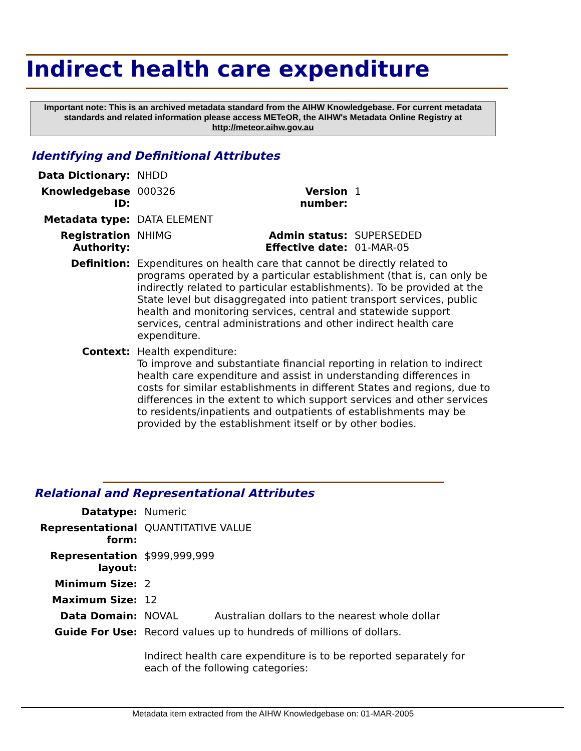Indirect health care expenditure
Important note: This is an archived metadata standard from the AIHW Knowledgebase. For current metadata standards and related information please access METeOR, the AIHW's Metadata Online Registry at http://meteor.aihw.gov.au
Identifying and Definitional Attributes
| Data Dictionary: | NHDD | | |
| Knowledgebase ID: | 000326 | Version number: | 1 |
| Metadata type: | DATA ELEMENT | | |
| Registration Authority: | NHIMG | Admin status: Effective date: | SUPERSEDED 01-MAR-05 |
| Definition: | Expenditures on health care that cannot be directly related to programs operated by a particular establishment (that is, can only be indirectly related to particular establishments). To be provided at the State level but disaggregated into patient transport services, public health and monitoring services, central and statewide support services, central administrations and other indirect health care expenditure. | | |
| Context: | Health expenditure: To improve and substantiate financial reporting in relation to indirect health care expenditure and assist in understanding differences in costs for similar establishments in different States and regions, due to differences in the extent to which support services and other services to residents/inpatients and outpatients of establishments may be provided by the establishment itself or by other bodies. | | |
Relational and Representational Attributes
| Datatype: | Numeric | |
| Representational form: | QUANTITATIVE VALUE | |
| Representation layout: | $999,999,999 | |
| Minimum Size: | 2 | |
| Maximum Size: | 12 | |
| Data Domain: | NOVAL | Australian dollars to the nearest whole dollar |
| Guide For Use: | Record values up to hundreds of millions of dollars. Indirect health care expenditure is to be reported separately for each of the following categories: | |
Metadata item extracted from the AIHW Knowledgebase on: 01-MAR-2005